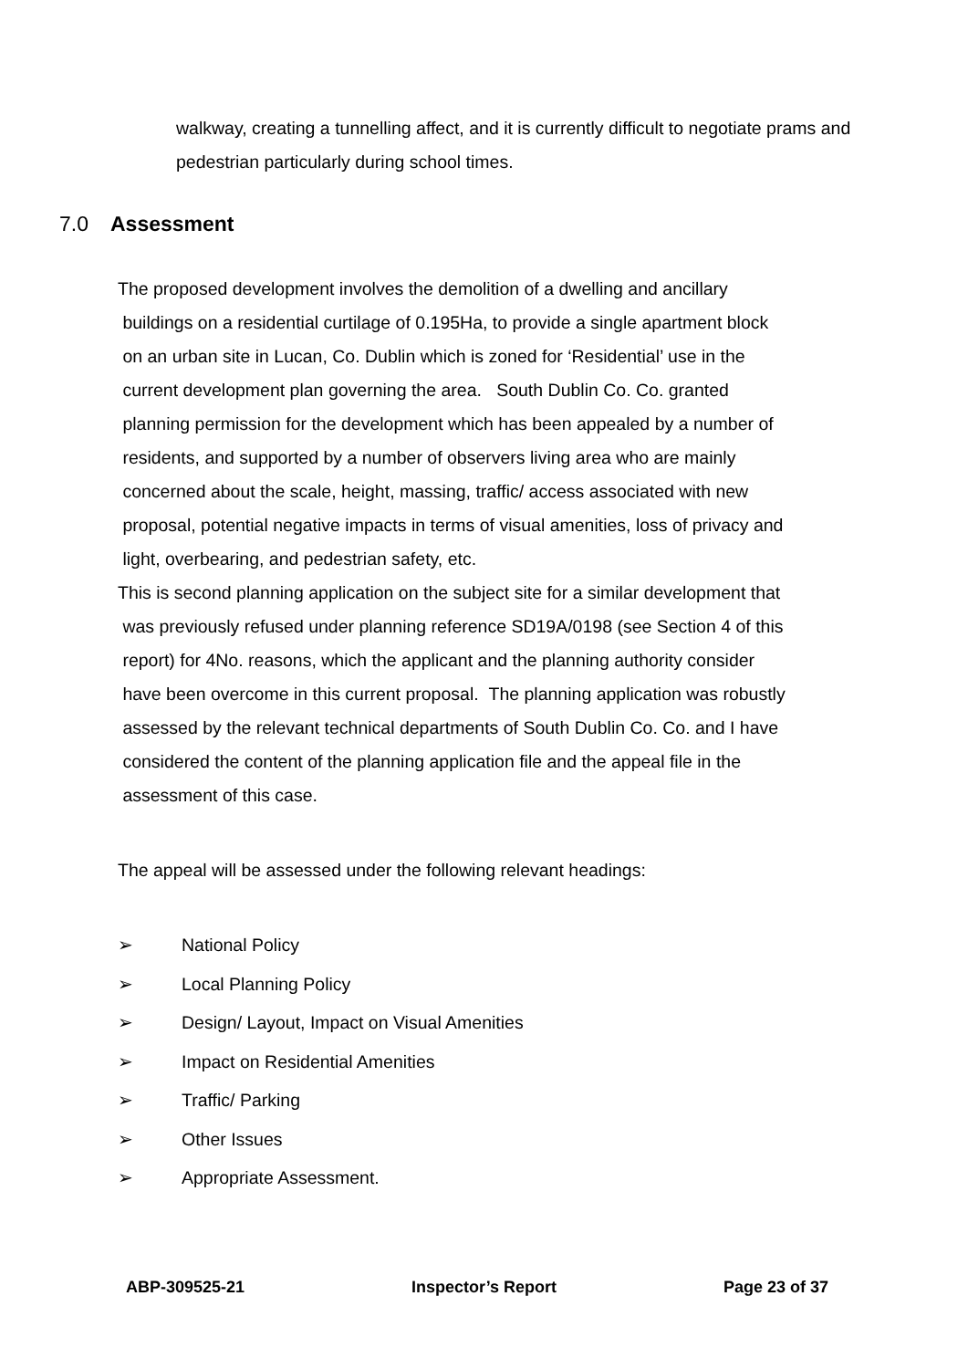walkway, creating a tunnelling affect, and it is currently difficult to negotiate prams and pedestrian particularly during school times.
7.0 Assessment
The proposed development involves the demolition of a dwelling and ancillary
buildings on a residential curtilage of 0.195Ha, to provide a single apartment block
on an urban site in Lucan, Co. Dublin which is zoned for ‘Residential’ use in the
current development plan governing the area. South Dublin Co. Co. granted
planning permission for the development which has been appealed by a number of
residents, and supported by a number of observers living area who are mainly
concerned about the scale, height, massing, traffic/ access associated with new
proposal, potential negative impacts in terms of visual amenities, loss of privacy and
light, overbearing, and pedestrian safety, etc.
This is second planning application on the subject site for a similar development that
was previously refused under planning reference SD19A/0198 (see Section 4 of this
report) for 4No. reasons, which the applicant and the planning authority consider
have been overcome in this current proposal. The planning application was robustly
assessed by the relevant technical departments of South Dublin Co. Co. and I have
considered the content of the planning application file and the appeal file in the
assessment of this case.
The appeal will be assessed under the following relevant headings:
➢ National Policy
➢ Local Planning Policy
➢ Design/ Layout, Impact on Visual Amenities
➢ Impact on Residential Amenities
➢ Traffic/ Parking
➢ Other Issues
➢ Appropriate Assessment.
ABP-309525-21 Inspector’s Report Page 23 of 37